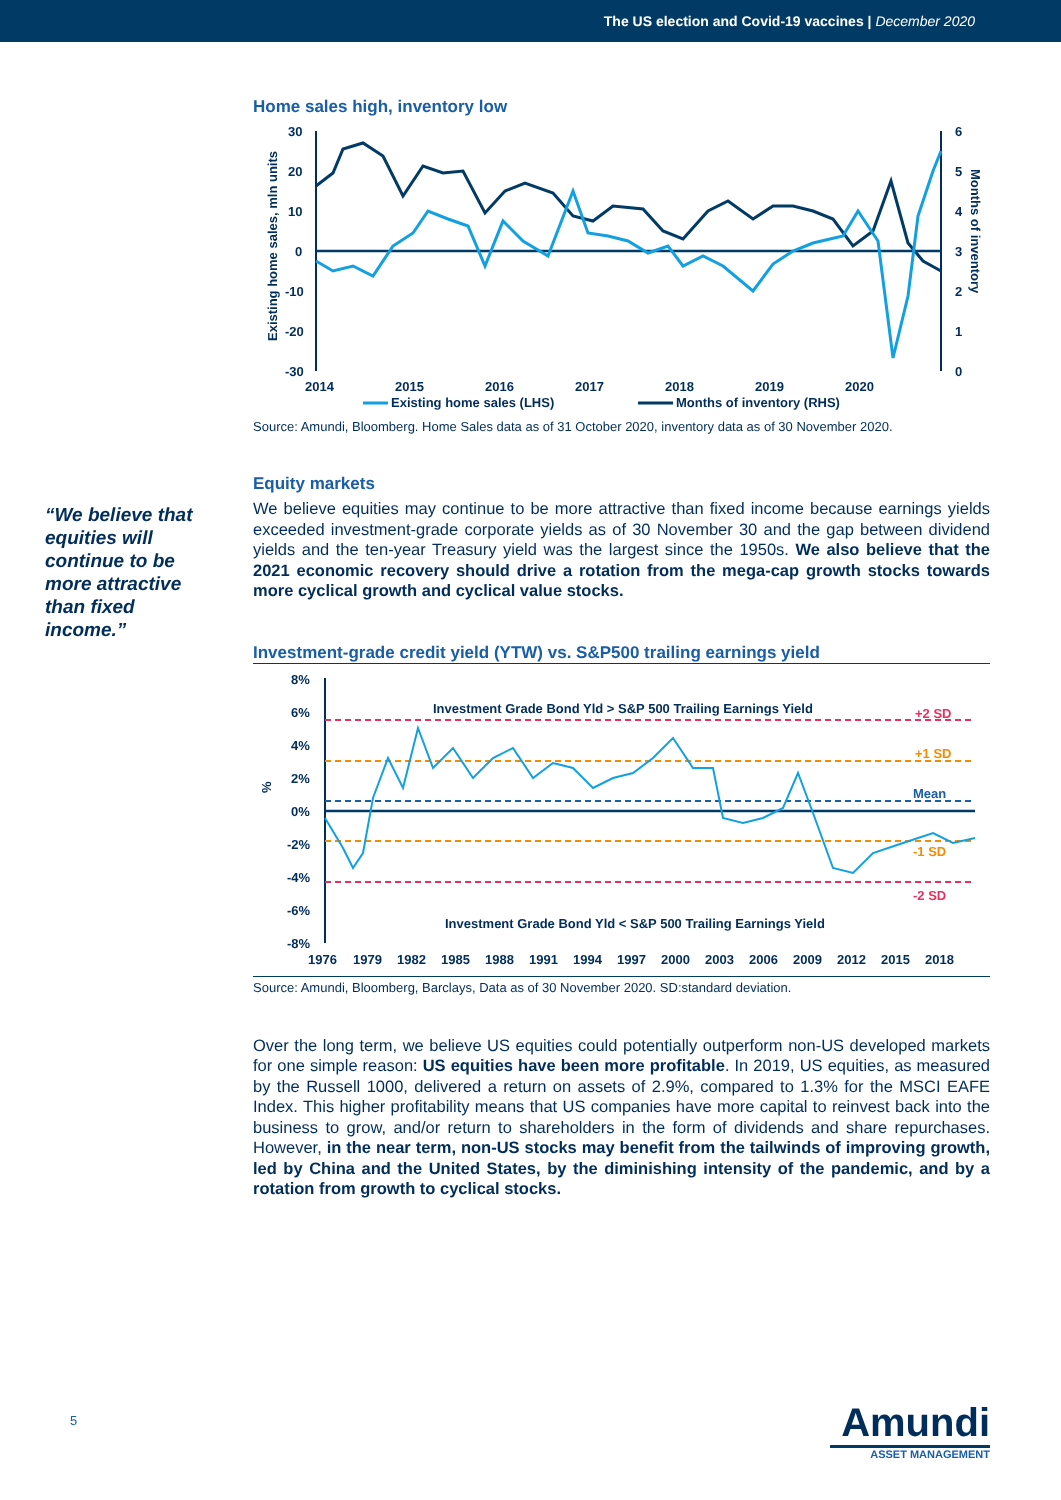The US election and Covid-19 vaccines | December 2020
Home sales high, inventory low
30
20
10
0
-10
-20
-30
6
5
4
3
2
1
0
2014
2015
2016
2017
2018
2019
2020
Existing home sales, mln units
Months of inventory
Existing home sales (LHS)
Months of inventory (RHS)
Source: Amundi, Bloomberg. Home Sales data as of 31 October 2020, inventory data as of 30 November 2020.
Equity markets
We believe equities may continue to be more attractive than fixed income because earnings yields exceeded investment-grade corporate yields as of 30 November 30 and the gap between dividend yields and the ten-year Treasury yield was the largest since the 1950s. We also believe that the 2021 economic recovery should drive a rotation from the mega-cap growth stocks towards more cyclical growth and cyclical value stocks.
Investment-grade credit yield (YTW) vs. S&P500 trailing earnings yield
8%
6%
4%
2%
0%
-2%
-4%
-6%
-8%
%
Investment Grade Bond Yld > S&P 500 Trailing Earnings Yield
Investment Grade Bond Yld < S&P 500 Trailing Earnings Yield
+2 SD
+1 SD
Mean
-1 SD
-2 SD
1976
1979
1982
1985
1988
1991
1994
1997
2000
2003
2006
2009
2012
2015
2018
Source: Amundi, Bloomberg, Barclays, Data as of 30 November 2020. SD:standard deviation.
Over the long term, we believe US equities could potentially outperform non-US developed markets for one simple reason: US equities have been more profitable. In 2019, US equities, as measured by the Russell 1000, delivered a return on assets of 2.9%, compared to 1.3% for the MSCI EAFE Index. This higher profitability means that US companies have more capital to reinvest back into the business to grow, and/or return to shareholders in the form of dividends and share repurchases. However, in the near term, non-US stocks may benefit from the tailwinds of improving growth, led by China and the United States, by the diminishing intensity of the pandemic, and by a rotation from growth to cyclical stocks.
“We believe that equities will continue to be more attractive than fixed income.”
5
Amundi
ASSET MANAGEMENT